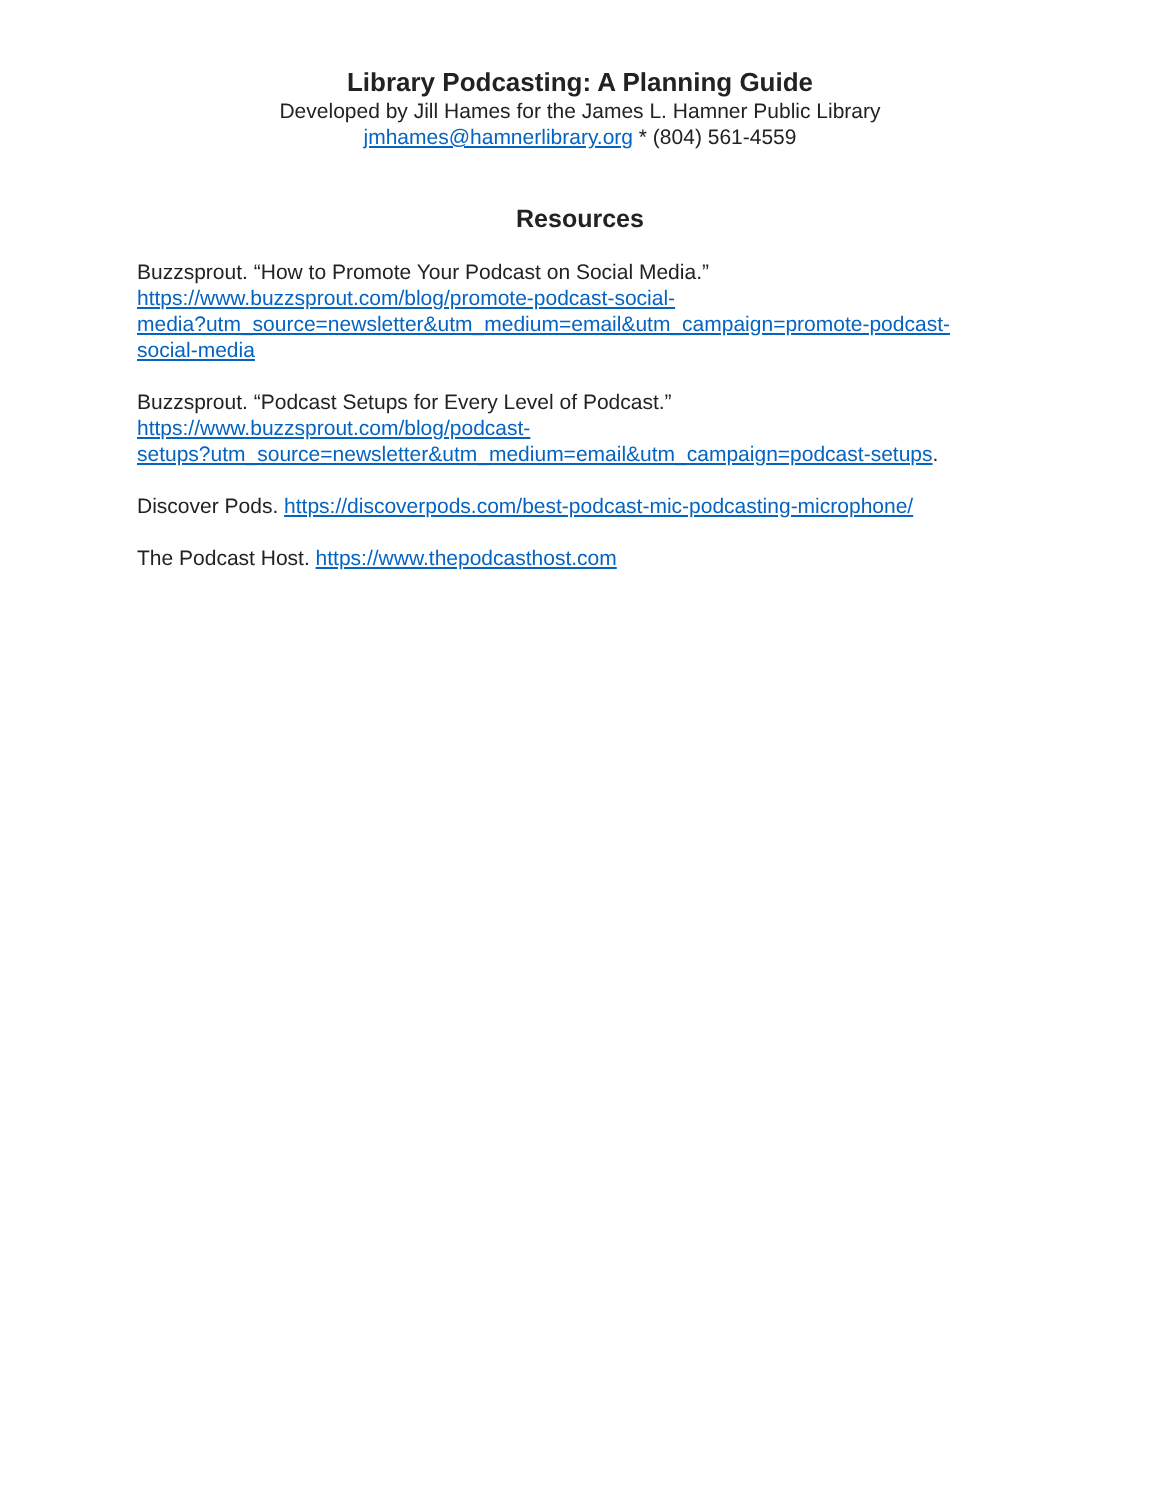Library Podcasting: A Planning Guide
Developed by Jill Hames for the James L. Hamner Public Library
jmhames@hamnerlibrary.org * (804) 561-4559
Resources
Buzzsprout. “How to Promote Your Podcast on Social Media.”
https://www.buzzsprout.com/blog/promote-podcast-social-
media?utm_source=newsletter&utm_medium=email&utm_campaign=promote-podcast-
social-media
Buzzsprout. “Podcast Setups for Every Level of Podcast.”
https://www.buzzsprout.com/blog/podcast-
setups?utm_source=newsletter&utm_medium=email&utm_campaign=podcast-setups.
Discover Pods. https://discoverpods.com/best-podcast-mic-podcasting-microphone/
The Podcast Host. https://www.thepodcasthost.com